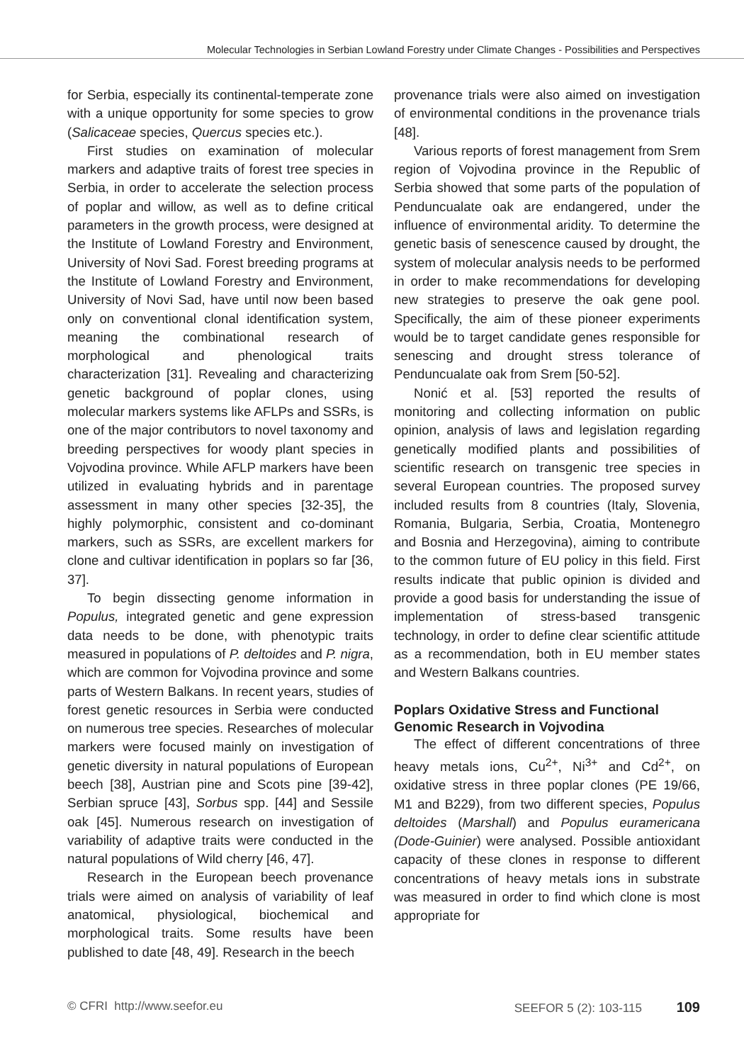Molecular Technologies in Serbian Lowland Forestry under Climate Changes - Possibilities and Perspectives
for Serbia, especially its continental-temperate zone with a unique opportunity for some species to grow (Salicaceae species, Quercus species etc.).
First studies on examination of molecular markers and adaptive traits of forest tree species in Serbia, in order to accelerate the selection process of poplar and willow, as well as to define critical parameters in the growth process, were designed at the Institute of Lowland Forestry and Environment, University of Novi Sad. Forest breeding programs at the Institute of Lowland Forestry and Environment, University of Novi Sad, have until now been based only on conventional clonal identification system, meaning the combinational research of morphological and phenological traits characterization [31]. Revealing and characterizing genetic background of poplar clones, using molecular markers systems like AFLPs and SSRs, is one of the major contributors to novel taxonomy and breeding perspectives for woody plant species in Vojvodina province. While AFLP markers have been utilized in evaluating hybrids and in parentage assessment in many other species [32-35], the highly polymorphic, consistent and co-dominant markers, such as SSRs, are excellent markers for clone and cultivar identification in poplars so far [36, 37].
To begin dissecting genome information in Populus, integrated genetic and gene expression data needs to be done, with phenotypic traits measured in populations of P. deltoides and P. nigra, which are common for Vojvodina province and some parts of Western Balkans. In recent years, studies of forest genetic resources in Serbia were conducted on numerous tree species. Researches of molecular markers were focused mainly on investigation of genetic diversity in natural populations of European beech [38], Austrian pine and Scots pine [39-42], Serbian spruce [43], Sorbus spp. [44] and Sessile oak [45]. Numerous research on investigation of variability of adaptive traits were conducted in the natural populations of Wild cherry [46, 47].
Research in the European beech provenance trials were aimed on analysis of variability of leaf anatomical, physiological, biochemical and morphological traits. Some results have been published to date [48, 49]. Research in the beech
provenance trials were also aimed on investigation of environmental conditions in the provenance trials [48].
Various reports of forest management from Srem region of Vojvodina province in the Republic of Serbia showed that some parts of the population of Penduncualate oak are endangered, under the influence of environmental aridity. To determine the genetic basis of senescence caused by drought, the system of molecular analysis needs to be performed in order to make recommendations for developing new strategies to preserve the oak gene pool. Specifically, the aim of these pioneer experiments would be to target candidate genes responsible for senescing and drought stress tolerance of Penduncualate oak from Srem [50-52].
Nonić et al. [53] reported the results of monitoring and collecting information on public opinion, analysis of laws and legislation regarding genetically modified plants and possibilities of scientific research on transgenic tree species in several European countries. The proposed survey included results from 8 countries (Italy, Slovenia, Romania, Bulgaria, Serbia, Croatia, Montenegro and Bosnia and Herzegovina), aiming to contribute to the common future of EU policy in this field. First results indicate that public opinion is divided and provide a good basis for understanding the issue of implementation of stress-based transgenic technology, in order to define clear scientific attitude as a recommendation, both in EU member states and Western Balkans countries.
Poplars Oxidative Stress and Functional Genomic Research in Vojvodina
The effect of different concentrations of three heavy metals ions, Cu<sup>2+</sup>, Ni<sup>3+</sup> and Cd<sup>2+</sup>, on oxidative stress in three poplar clones (PE 19/66, M1 and B229), from two different species, Populus deltoides (Marshall) and Populus euramericana (Dode-Guinier) were analysed. Possible antioxidant capacity of these clones in response to different concentrations of heavy metals ions in substrate was measured in order to find which clone is most appropriate for
© CFRI http://www.seefor.eu SEEFOR 5 (2): 103-115 109